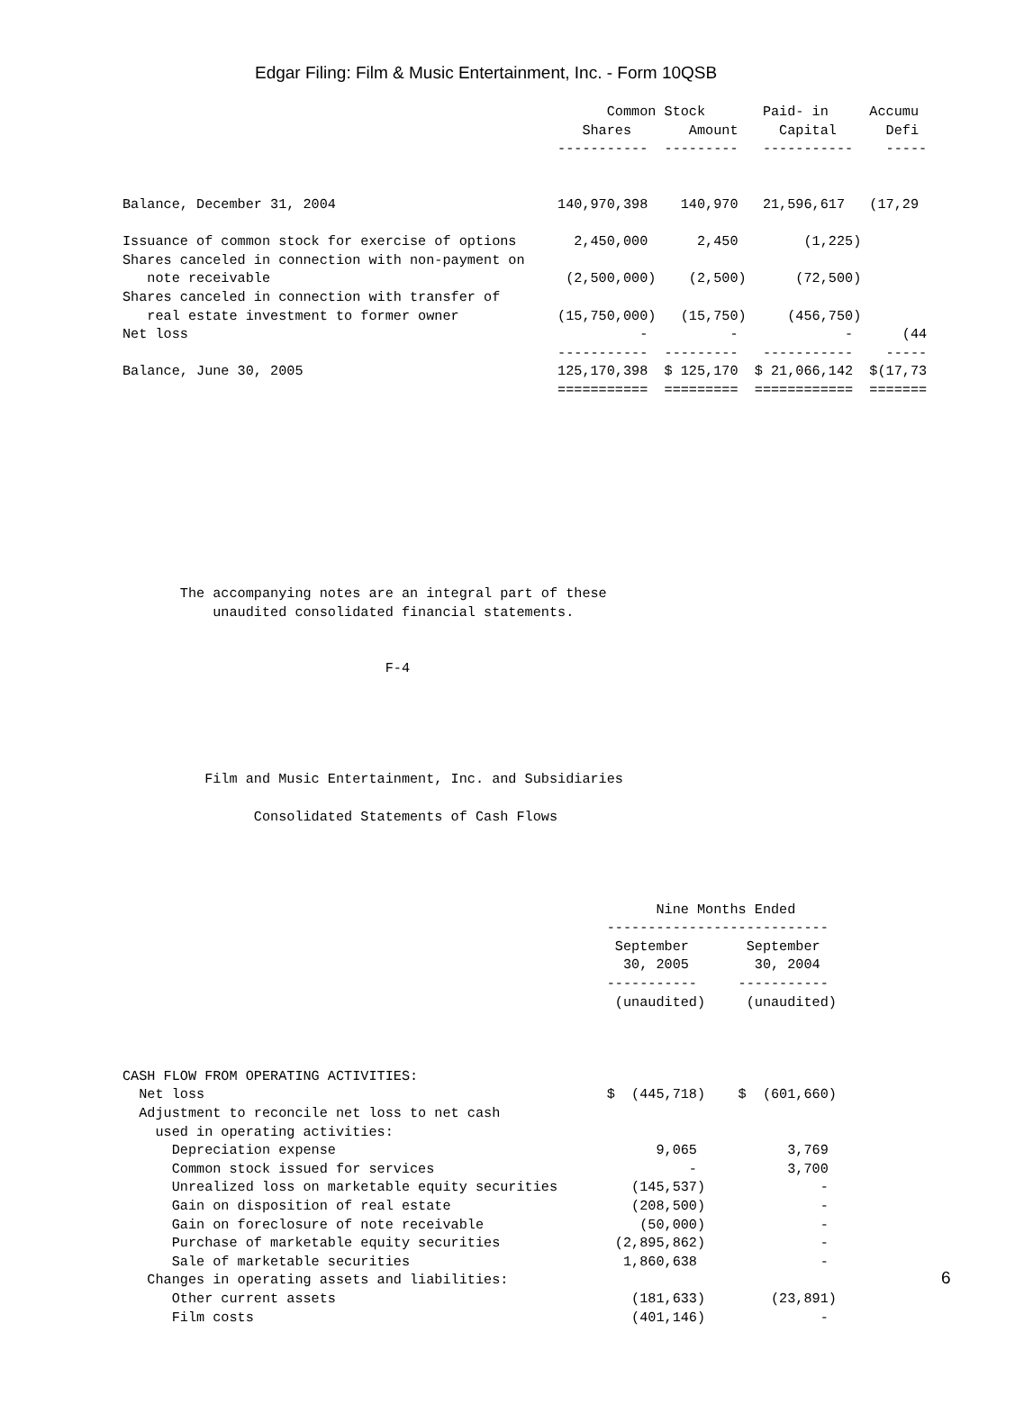Edgar Filing: Film & Music Entertainment, Inc. - Form 10QSB
                                                           Common Stock       Paid- in     Accumu
                                                        Shares       Amount     Capital      Defi
                                                     -----------  ---------   -----------    -----


Balance, December 31, 2004                           140,970,398    140,970   21,596,617   (17,29

Issuance of common stock for exercise of options       2,450,000      2,450        (1,225)
Shares canceled in connection with non-payment on
   note receivable                                    (2,500,000)    (2,500)      (72,500)
Shares canceled in connection with transfer of
   real estate investment to former owner            (15,750,000)   (15,750)     (456,750)
Net loss                                                       -          -             -      (44
                                                     -----------  ---------   -----------    -----
Balance, June 30, 2005                               125,170,398  $ 125,170  $ 21,066,142  $(17,73
                                                     ===========  =========  ============  =======










       The accompanying notes are an integral part of these
           unaudited consolidated financial statements.


                                F-4





          Film and Music Entertainment, Inc. and Subsidiaries

                Consolidated Statements of Cash Flows




                                                                 Nine Months Ended
                                                           ---------------------------
                                                            September       September
                                                             30, 2005        30, 2004
                                                           -----------     -----------
                                                            (unaudited)     (unaudited)



CASH FLOW FROM OPERATING ACTIVITIES:
  Net loss                                                 $  (445,718)    $  (601,660)
  Adjustment to reconcile net loss to net cash
    used in operating activities:
      Depreciation expense                                       9,065           3,769
      Common stock issued for services                               -           3,700
      Unrealized loss on marketable equity securities         (145,537)              -
      Gain on disposition of real estate                      (208,500)              -
      Gain on foreclosure of note receivable                   (50,000)              -
      Purchase of marketable equity securities              (2,895,862)              -
      Sale of marketable securities                          1,860,638               -
   Changes in operating assets and liabilities:
      Other current assets                                    (181,633)        (23,891)
      Film costs                                              (401,146)              -
6